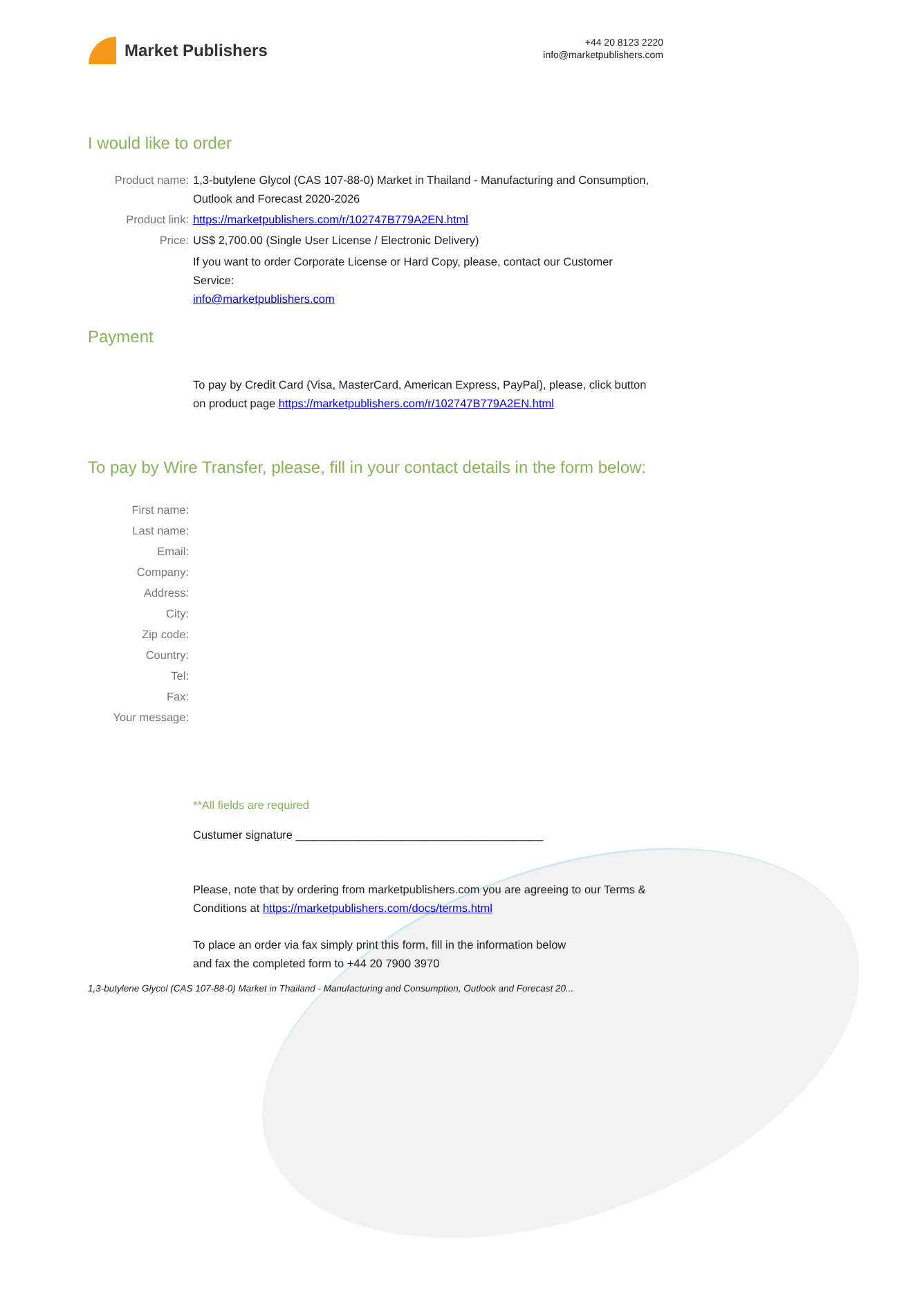Market Publishers
+44 20 8123 2220
info@marketpublishers.com
I would like to order
Product name: 1,3-butylene Glycol (CAS 107-88-0) Market in Thailand - Manufacturing and Consumption, Outlook and Forecast 2020-2026
Product link: https://marketpublishers.com/r/102747B779A2EN.html
Price: US$ 2,700.00 (Single User License / Electronic Delivery)
If you want to order Corporate License or Hard Copy, please, contact our Customer Service:
info@marketpublishers.com
Payment
To pay by Credit Card (Visa, MasterCard, American Express, PayPal), please, click button on product page https://marketpublishers.com/r/102747B779A2EN.html
To pay by Wire Transfer, please, fill in your contact details in the form below:
First name:
Last name:
Email:
Company:
Address:
City:
Zip code:
Country:
Tel:
Fax:
Your message:
**All fields are required
Custumer signature _______________________________________
Please, note that by ordering from marketpublishers.com you are agreeing to our Terms & Conditions at https://marketpublishers.com/docs/terms.html
To place an order via fax simply print this form, fill in the information below
and fax the completed form to +44 20 7900 3970
1,3-butylene Glycol (CAS 107-88-0) Market in Thailand - Manufacturing and Consumption, Outlook and Forecast 20...